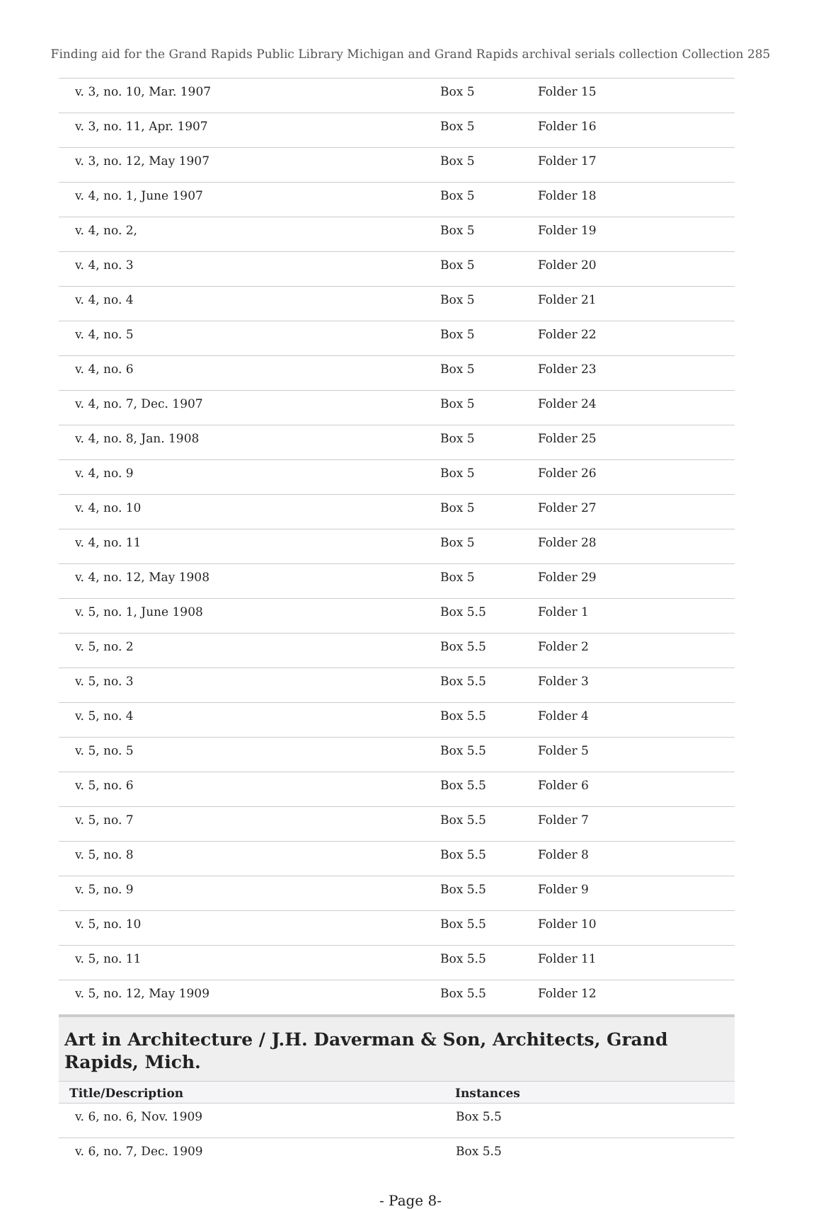Finding aid for the Grand Rapids Public Library Michigan and Grand Rapids archival serials collection Collection 285
| v. 3, no. 10, Mar. 1907 | Box 5 | Folder 15 |
| v. 3, no. 11, Apr. 1907 | Box 5 | Folder 16 |
| v. 3, no. 12, May 1907 | Box 5 | Folder 17 |
| v. 4, no. 1, June 1907 | Box 5 | Folder 18 |
| v. 4, no. 2, | Box 5 | Folder 19 |
| v. 4, no. 3 | Box 5 | Folder 20 |
| v. 4, no. 4 | Box 5 | Folder 21 |
| v. 4, no. 5 | Box 5 | Folder 22 |
| v. 4, no. 6 | Box 5 | Folder 23 |
| v. 4, no. 7, Dec. 1907 | Box 5 | Folder 24 |
| v. 4, no. 8, Jan. 1908 | Box 5 | Folder 25 |
| v. 4, no. 9 | Box 5 | Folder 26 |
| v. 4, no. 10 | Box 5 | Folder 27 |
| v. 4, no. 11 | Box 5 | Folder 28 |
| v. 4, no. 12, May 1908 | Box 5 | Folder 29 |
| v. 5, no. 1, June 1908 | Box 5.5 | Folder 1 |
| v. 5, no. 2 | Box 5.5 | Folder 2 |
| v. 5, no. 3 | Box 5.5 | Folder 3 |
| v. 5, no. 4 | Box 5.5 | Folder 4 |
| v. 5, no. 5 | Box 5.5 | Folder 5 |
| v. 5, no. 6 | Box 5.5 | Folder 6 |
| v. 5, no. 7 | Box 5.5 | Folder 7 |
| v. 5, no. 8 | Box 5.5 | Folder 8 |
| v. 5, no. 9 | Box 5.5 | Folder 9 |
| v. 5, no. 10 | Box 5.5 | Folder 10 |
| v. 5, no. 11 | Box 5.5 | Folder 11 |
| v. 5, no. 12, May 1909 | Box 5.5 | Folder 12 |
Art in Architecture / J.H. Daverman & Son, Architects, Grand Rapids, Mich.
| Title/Description | Instances |
| --- | --- |
| v. 6, no. 6, Nov. 1909 | Box 5.5 |
| v. 6, no. 7, Dec. 1909 | Box 5.5 |
- Page 8-